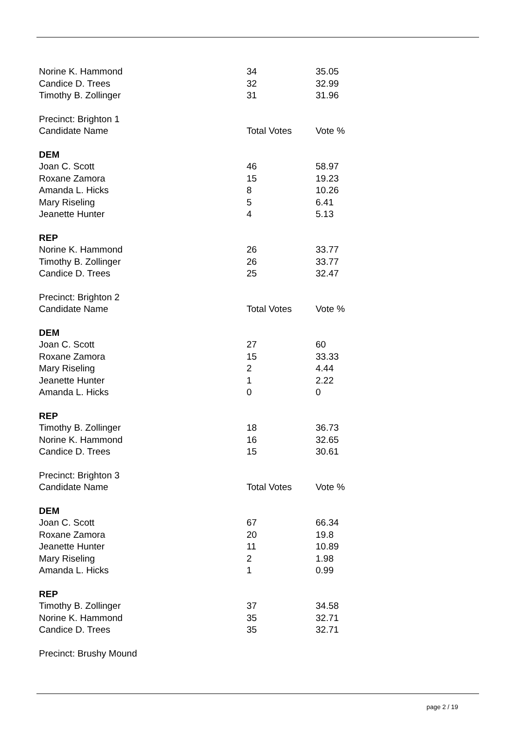| Norine K. Hammond | 34 | 35.05 |
| Candice D. Trees | 32 | 32.99 |
| Timothy B. Zollinger | 31 | 31.96 |
| Precinct: Brighton 1 | | |
| Candidate Name | Total Votes | Vote % |
| DEM | | |
| Joan C. Scott | 46 | 58.97 |
| Roxane Zamora | 15 | 19.23 |
| Amanda L. Hicks | 8 | 10.26 |
| Mary Riseling | 5 | 6.41 |
| Jeanette Hunter | 4 | 5.13 |
| REP | | |
| Norine K. Hammond | 26 | 33.77 |
| Timothy B. Zollinger | 26 | 33.77 |
| Candice D. Trees | 25 | 32.47 |
| Precinct: Brighton 2 | | |
| Candidate Name | Total Votes | Vote % |
| DEM | | |
| Joan C. Scott | 27 | 60 |
| Roxane Zamora | 15 | 33.33 |
| Mary Riseling | 2 | 4.44 |
| Jeanette Hunter | 1 | 2.22 |
| Amanda L. Hicks | 0 | 0 |
| REP | | |
| Timothy B. Zollinger | 18 | 36.73 |
| Norine K. Hammond | 16 | 32.65 |
| Candice D. Trees | 15 | 30.61 |
| Precinct: Brighton 3 | | |
| Candidate Name | Total Votes | Vote % |
| DEM | | |
| Joan C. Scott | 67 | 66.34 |
| Roxane Zamora | 20 | 19.8 |
| Jeanette Hunter | 11 | 10.89 |
| Mary Riseling | 2 | 1.98 |
| Amanda L. Hicks | 1 | 0.99 |
| REP | | |
| Timothy B. Zollinger | 37 | 34.58 |
| Norine K. Hammond | 35 | 32.71 |
| Candice D. Trees | 35 | 32.71 |
| Precinct: Brushy Mound | | |
page 2 / 19